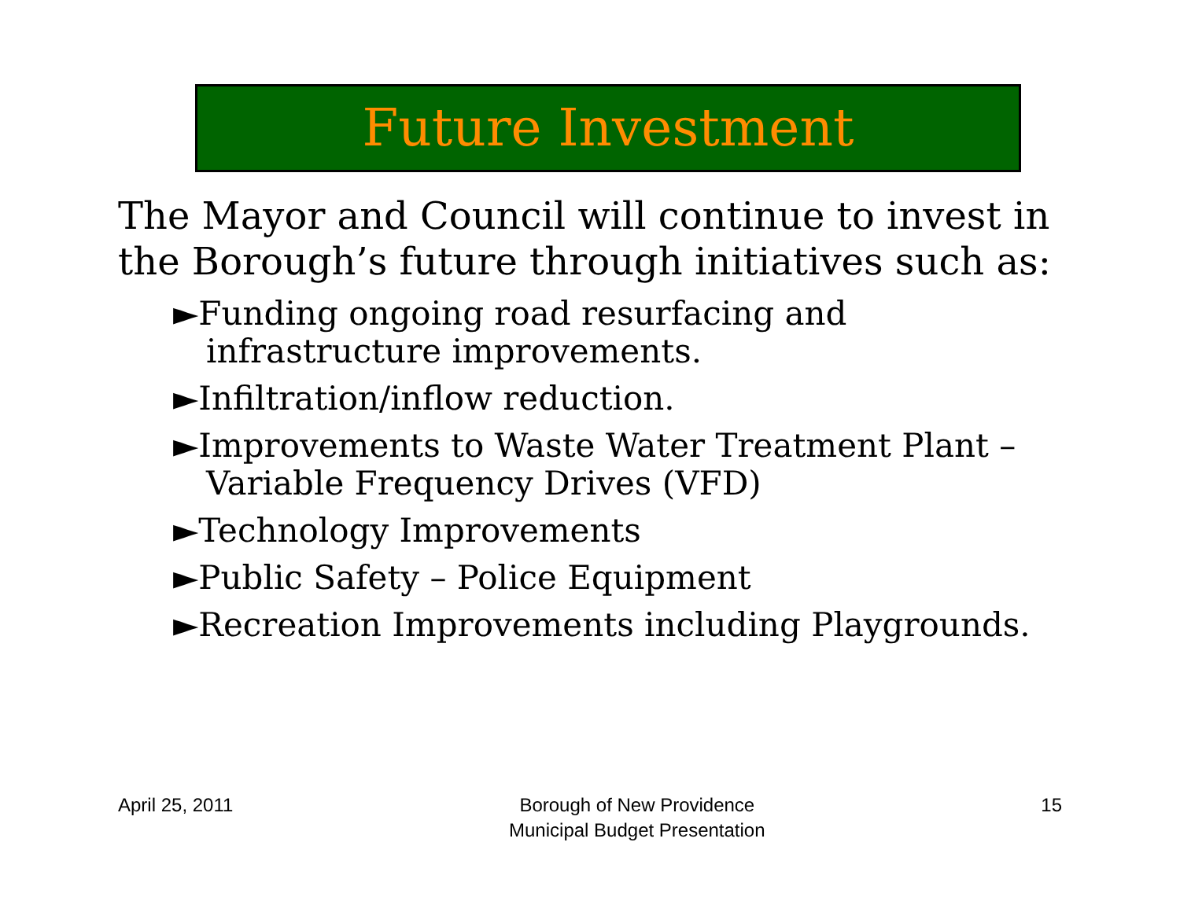Future Investment
The Mayor and Council will continue to invest in the Borough’s future through initiatives such as:
►Funding ongoing road resurfacing and infrastructure improvements.
►Infiltration/inflow reduction.
►Improvements to Waste Water Treatment Plant – Variable Frequency Drives (VFD)
►Technology Improvements
►Public Safety – Police Equipment
►Recreation Improvements including Playgrounds.
April 25, 2011 Borough of New Providence
Municipal Budget Presentation
15